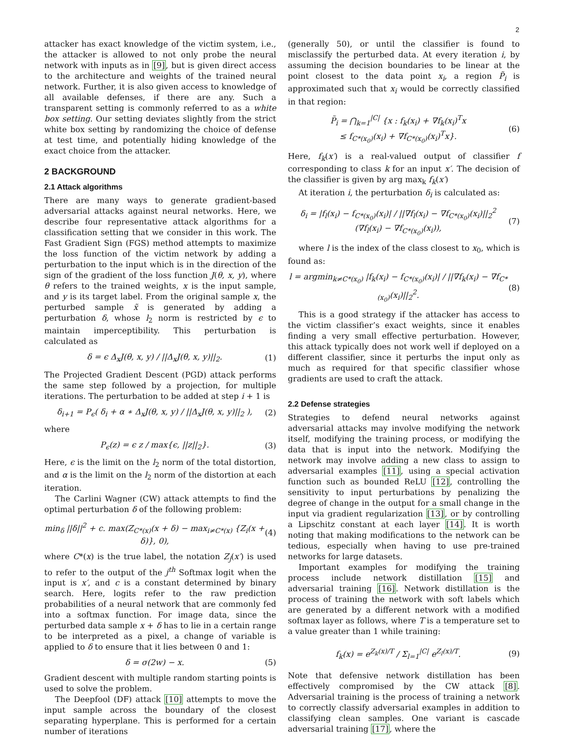2
attacker has exact knowledge of the victim system, i.e., the attacker is allowed to not only probe the neural network with inputs as in [9], but is given direct access to the architecture and weights of the trained neural network. Further, it is also given access to knowledge of all available defenses, if there are any. Such a transparent setting is commonly referred to as a white box setting. Our setting deviates slightly from the strict white box setting by randomizing the choice of defense at test time, and potentially hiding knowledge of the exact choice from the attacker.
2 BACKGROUND
2.1 Attack algorithms
There are many ways to generate gradient-based adversarial attacks against neural networks. Here, we describe four representative attack algorithms for a classification setting that we consider in this work. The Fast Gradient Sign (FGS) method attempts to maximize the loss function of the victim network by adding a perturbation to the input which is in the direction of the sign of the gradient of the loss function J(θ, x, y), where θ refers to the trained weights, x is the input sample, and y is its target label. From the original sample x, the perturbed sample x̃ is generated by adding a perturbation δ, whose l<sub>2</sub> norm is restricted by ϵ to maintain imperceptibility. This perturbation is calculated as
δ = ϵ Δ<sub>x</sub>J(θ, x, y) / ||Δ<sub>x</sub>J(θ, x, y)||<sub>2</sub>. (1)
The Projected Gradient Descent (PGD) attack performs the same step followed by a projection, for multiple iterations. The perturbation to be added at step i + 1 is
δ<sub>i+1</sub> = P<sub>ϵ</sub>( δ<sub>i</sub> + α ∗ Δ<sub>x</sub>J(θ, x, y) / ||Δ<sub>x</sub>J(θ, x, y)||<sub>2</sub> ), (2)
where
P<sub>ϵ</sub>(z) = ϵ z / max{ϵ, ||z||<sub>2</sub>}. (3)
Here, ϵ is the limit on the l<sub>2</sub> norm of the total distortion, and α is the limit on the l<sub>2</sub> norm of the distortion at each iteration.
The Carlini Wagner (CW) attack attempts to find the optimal perturbation δ of the following problem:
min<sub>δ</sub> ||δ||<sup>2</sup> + c. max(Z<sub>C*(x)</sub>(x + δ) − max<sub>i≠C*(x)</sub> {Z<sub>i</sub>(x + δ)}, 0), (4)
where C*(x) is the true label, the notation Z<sub>j</sub>(x′) is used to refer to the output of the j<sup>th</sup> Softmax logit when the input is x′, and c is a constant determined by binary search. Here, logits refer to the raw prediction probabilities of a neural network that are commonly fed into a softmax function. For image data, since the perturbed data sample x + δ has to lie in a certain range to be interpreted as a pixel, a change of variable is applied to δ to ensure that it lies between 0 and 1:
δ = σ(2w) − x. (5)
Gradient descent with multiple random starting points is used to solve the problem.
The Deepfool (DF) attack [10] attempts to move the input sample across the boundary of the closest separating hyperplane. This is performed for a certain number of iterations
(generally 50), or until the classifier is found to misclassify the perturbed data. At every iteration i, by assuming the decision boundaries to be linear at the point closest to the data point x<sub>i</sub>, a region P̃<sub>i</sub> is approximated such that x<sub>i</sub> would be correctly classified in that region:
P̃<sub>i</sub> = ⋂<sub>k=1</sub><sup>|C|</sup> {x : f<sub>k</sub>(x<sub>i</sub>) + ∇f<sub>k</sub>(x<sub>i</sub>)<sup>T</sup>x
≤ f<sub>C*(x<sub>0</sub>)</sub>(x<sub>i</sub>) + ∇f<sub>C*(x<sub>0</sub>)</sub>(x<sub>i</sub>)<sup>T</sup>x}. (6)
Here, f<sub>k</sub>(x′) is a real-valued output of classifier f corresponding to class k for an input x′. The decision of the classifier is given by arg max<sub>k</sub> f<sub>k</sub>(x′)
At iteration i, the perturbation δ<sub>i</sub> is calculated as:
δ<sub>i</sub> = |f<sub>l</sub>(x<sub>i</sub>) − f<sub>C*(x<sub>0</sub>)</sub>(x<sub>i</sub>)| / ||∇f<sub>l</sub>(x<sub>i</sub>) − ∇f<sub>C*(x<sub>0</sub>)</sub>(x<sub>i</sub>)||<sub>2</sub><sup>2</sup> (∇f<sub>l</sub>(x<sub>i</sub>) − ∇f<sub>C*(x<sub>0</sub>)</sub>(x<sub>i</sub>)), (7)
where l is the index of the class closest to x<sub>0</sub>, which is found as:
l = argmin<sub>k≠C*(x<sub>0</sub>)</sub> |f<sub>k</sub>(x<sub>i</sub>) − f<sub>C*(x<sub>0</sub>)</sub>(x<sub>i</sub>)| / ||∇f<sub>k</sub>(x<sub>i</sub>) − ∇f<sub>C*(x<sub>0</sub>)</sub>(x<sub>i</sub>)||<sub>2</sub><sup>2</sup>. (8)
This is a good strategy if the attacker has access to the victim classifier’s exact weights, since it enables finding a very small effective perturbation. However, this attack typically does not work well if deployed on a different classifier, since it perturbs the input only as much as required for that specific classifier whose gradients are used to craft the attack.
2.2 Defense strategies
Strategies to defend neural networks against adversarial attacks may involve modifying the network itself, modifying the training process, or modifying the data that is input into the network. Modifying the network may involve adding a new class to assign to adversarial examples [11], using a special activation function such as bounded ReLU [12], controlling the sensitivity to input perturbations by penalizing the degree of change in the output for a small change in the input via gradient regularization [13], or by controlling a Lipschitz constant at each layer [14]. It is worth noting that making modifications to the network can be tedious, especially when having to use pre-trained networks for large datasets.
Important examples for modifying the training process include network distillation [15] and adversarial training [16]. Network distillation is the process of training the network with soft labels which are generated by a different network with a modified softmax layer as follows, where T is a temperature set to a value greater than 1 while training:
f<sub>k</sub>(x) = e<sup>Z<sub>k</sub>(x)/T</sup> / Σ<sub>l=1</sub><sup>|C|</sup> e<sup>Z<sub>l</sub>(x)/T</sup>. (9)
Note that defensive network distillation has been effectively compromised by the CW attack [8]. Adversarial training is the process of training a network to correctly classify adversarial examples in addition to classifying clean samples. One variant is cascade adversarial training [17], where the